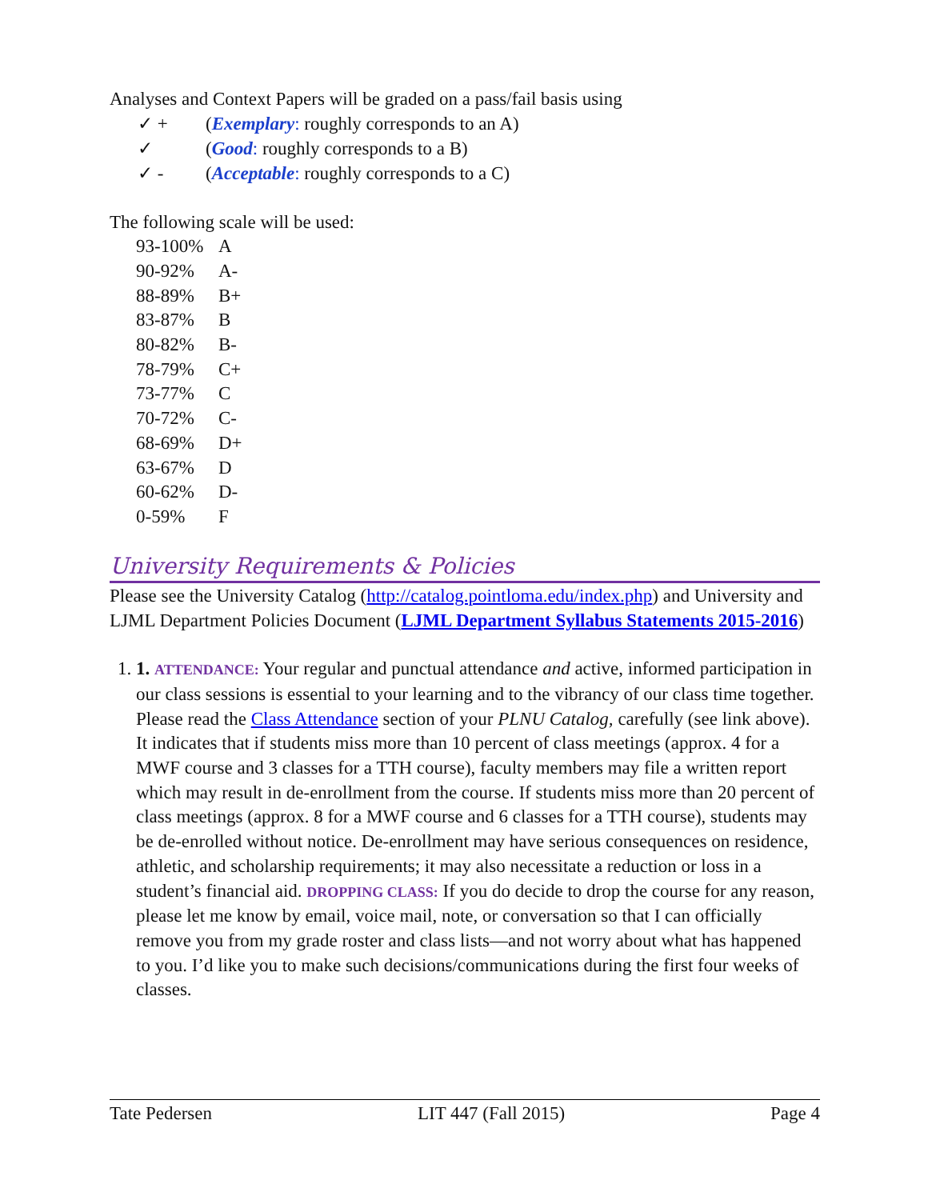Analyses and Context Papers will be graded on a pass/fail basis using
✓ + (Exemplary: roughly corresponds to an A)
✓ (Good: roughly corresponds to a B)
✓ - (Acceptable: roughly corresponds to a C)
The following scale will be used:
| 93-100% | A |
| 90-92% | A- |
| 88-89% | B+ |
| 83-87% | B |
| 80-82% | B- |
| 78-79% | C+ |
| 73-77% | C |
| 70-72% | C- |
| 68-69% | D+ |
| 63-67% | D |
| 60-62% | D- |
| 0-59% | F |
University Requirements & Policies
Please see the University Catalog (http://catalog.pointloma.edu/index.php) and University and LJML Department Policies Document (LJML Department Syllabus Statements 2015-2016)
1. 1. ATTENDANCE: Your regular and punctual attendance and active, informed participation in our class sessions is essential to your learning and to the vibrancy of our class time together. Please read the Class Attendance section of your PLNU Catalog, carefully (see link above). It indicates that if students miss more than 10 percent of class meetings (approx. 4 for a MWF course and 3 classes for a TTH course), faculty members may file a written report which may result in de-enrollment from the course. If students miss more than 20 percent of class meetings (approx. 8 for a MWF course and 6 classes for a TTH course), students may be de-enrolled without notice. De-enrollment may have serious consequences on residence, athletic, and scholarship requirements; it may also necessitate a reduction or loss in a student’s financial aid. DROPPING CLASS: If you do decide to drop the course for any reason, please let me know by email, voice mail, note, or conversation so that I can officially remove you from my grade roster and class lists—and not worry about what has happened to you. I’d like you to make such decisions/communications during the first four weeks of classes.
Tate Pedersen LIT 447 (Fall 2015) Page 4